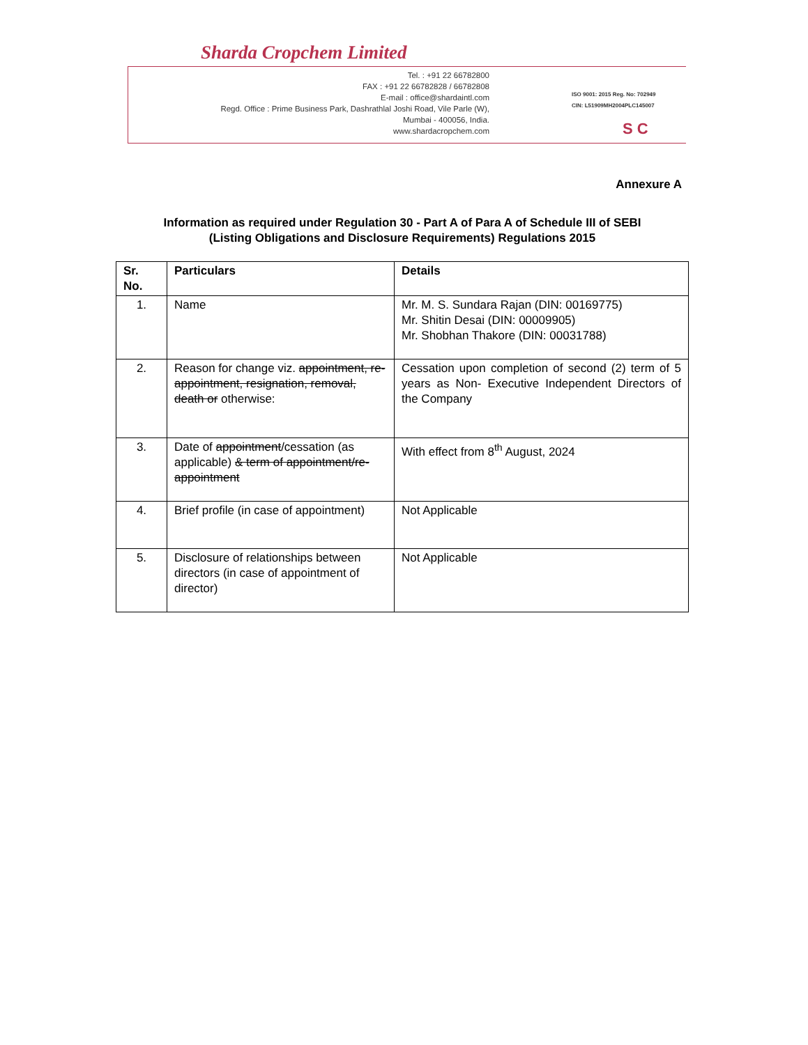Sharda Cropchem Limited
Tel. : +91 22 66782800
FAX : +91 22 66782828 / 66782808
E-mail : office@shardaintl.com
Regd. Office : Prime Business Park, Dashrathlal Joshi Road, Vile Parle (W),
Mumbai - 400056, India.
www.shardacropchem.com
ISO 9001: 2015 Reg. No: 702949
CIN: L51909MH2004PLC145007
S C
Annexure A
Information as required under Regulation 30 - Part A of Para A of Schedule III of SEBI
(Listing Obligations and Disclosure Requirements) Regulations 2015
| Sr. No. | Particulars | Details |
| --- | --- | --- |
| 1. | Name | Mr. M. S. Sundara Rajan (DIN: 00169775) Mr. Shitin Desai (DIN: 00009905) Mr. Shobhan Thakore (DIN: 00031788) |
| 2. | Reason for change viz. appointment, re-appointment, resignation, removal, death or otherwise: | Cessation upon completion of second (2) term of 5 years as Non- Executive Independent Directors of the Company |
| 3. | Date of appointment /cessation (as applicable) & term of appointment/re-appointment | With effect from 8<sup>th</sup> August, 2024 |
| 4. | Brief profile (in case of appointment) | Not Applicable |
| 5. | Disclosure of relationships between directors (in case of appointment of director) | Not Applicable |